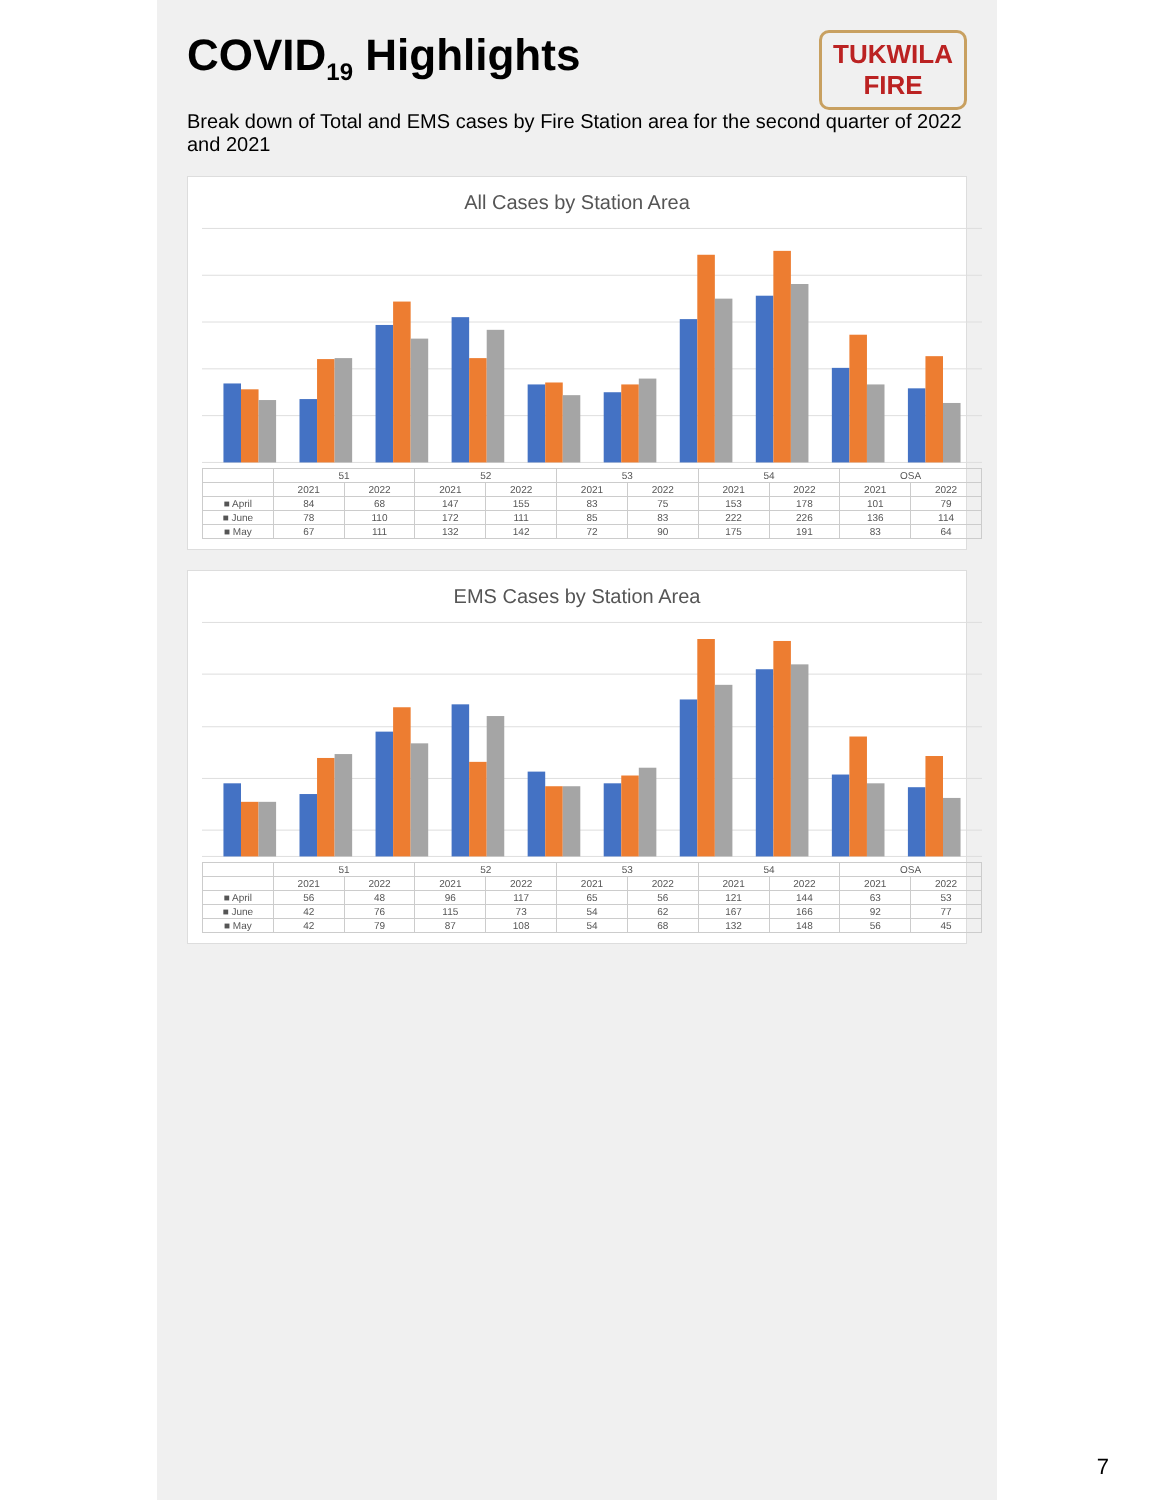TUKWILA
FIRE
COVID<sub>19</sub> Highlights
Break down of Total and EMS cases by Fire Station area for the second quarter of 2022 and 2021
All Cases by Station Area
| | 51 | | 52 | | 53 | | 54 | | OSA | |
| --- | --- | --- | --- | --- | --- | --- | --- | --- | --- | --- |
| | 2021 | 2022 | 2021 | 2022 | 2021 | 2022 | 2021 | 2022 | 2021 | 2022 |
| ■ April | 84 | 68 | 147 | 155 | 83 | 75 | 153 | 178 | 101 | 79 |
| ■ June | 78 | 110 | 172 | 111 | 85 | 83 | 222 | 226 | 136 | 114 |
| ■ May | 67 | 111 | 132 | 142 | 72 | 90 | 175 | 191 | 83 | 64 |
EMS Cases by Station Area
| | 51 | | 52 | | 53 | | 54 | | OSA | |
| --- | --- | --- | --- | --- | --- | --- | --- | --- | --- | --- |
| | 2021 | 2022 | 2021 | 2022 | 2021 | 2022 | 2021 | 2022 | 2021 | 2022 |
| ■ April | 56 | 48 | 96 | 117 | 65 | 56 | 121 | 144 | 63 | 53 |
| ■ June | 42 | 76 | 115 | 73 | 54 | 62 | 167 | 166 | 92 | 77 |
| ■ May | 42 | 79 | 87 | 108 | 54 | 68 | 132 | 148 | 56 | 45 |
7